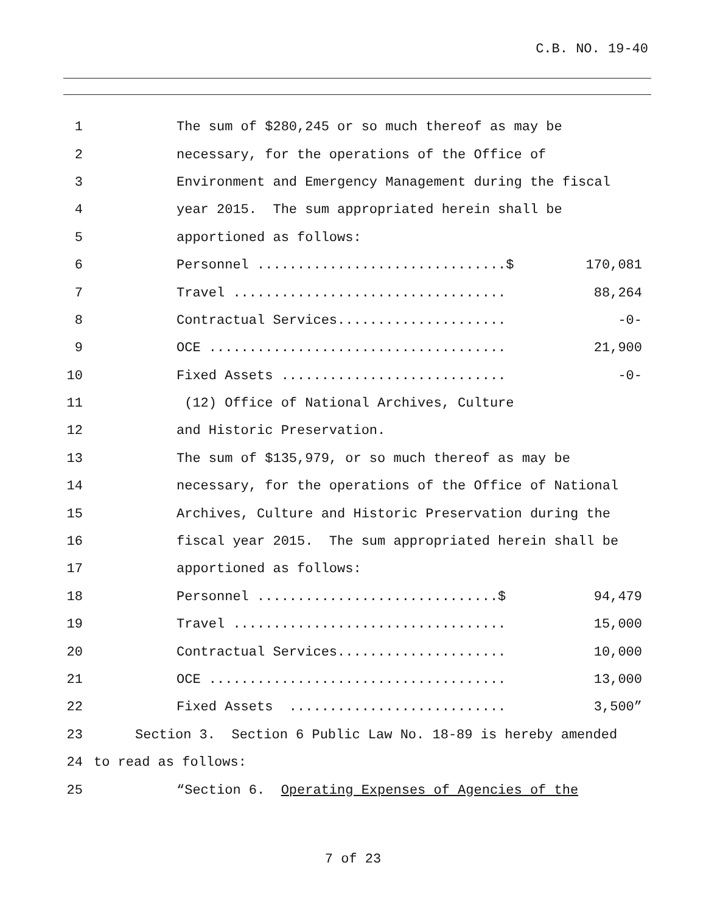C.B. NO. 19-40
1
The sum of $280,245 or so much thereof as may be
2
necessary, for the operations of the Office of
3
Environment and Emergency Management during the fiscal
4
year 2015. The sum appropriated herein shall be
5
apportioned as follows:
6
Personnel ...............................$ 170,081
7
Travel .................................. 88,264
8
Contractual Services..................... -0-
9
OCE ..................................... 21,900
10
Fixed Assets ............................ -0-
11
(12) Office of National Archives, Culture
12
and Historic Preservation.
13
The sum of $135,979, or so much thereof as may be
14
necessary, for the operations of the Office of National
15
Archives, Culture and Historic Preservation during the
16
fiscal year 2015. The sum appropriated herein shall be
17
apportioned as follows:
18
Personnel ..............................$ 94,479
19
Travel .................................. 15,000
20
Contractual Services..................... 10,000
21
OCE ..................................... 13,000
22
Fixed Assets ........................... 3,500”
23
Section 3. Section 6 Public Law No. 18-89 is hereby amended
24
to read as follows:
25
“Section 6. Operating Expenses of Agencies of the
7 of 23